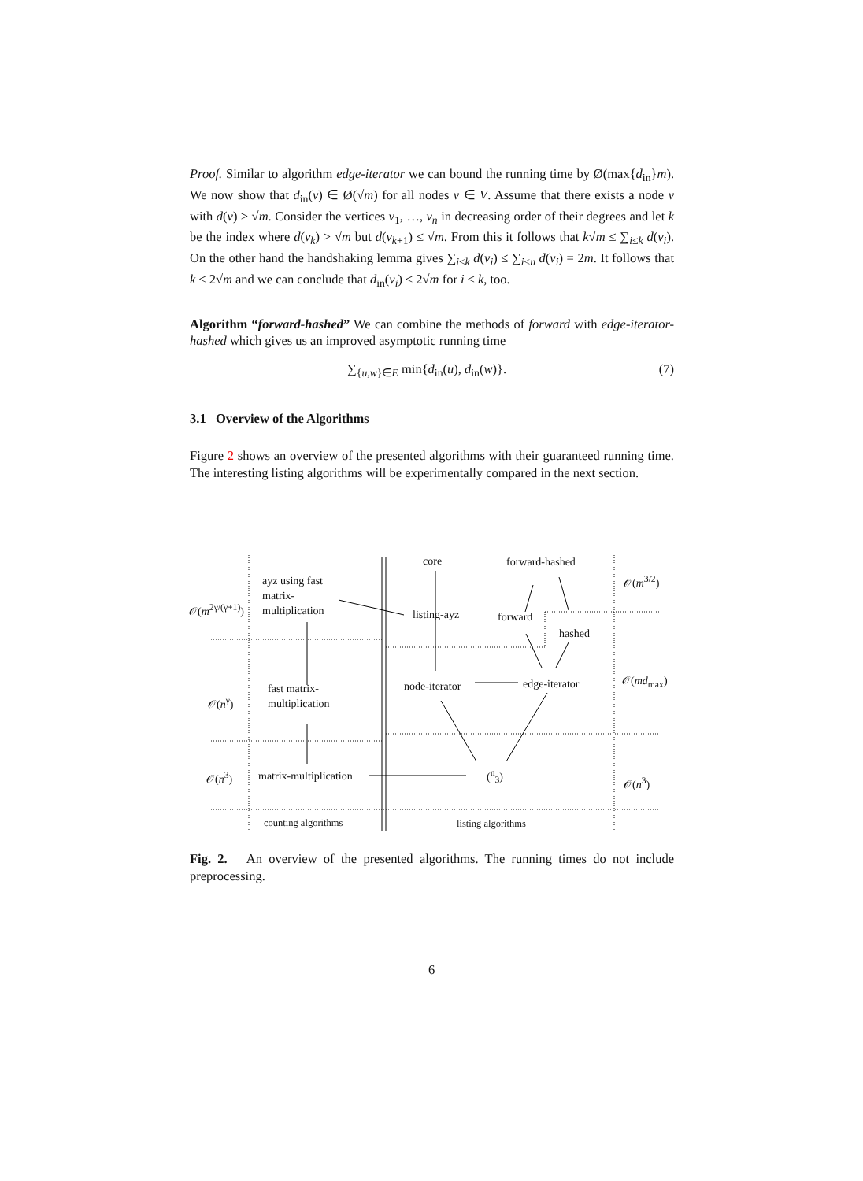Proof. Similar to algorithm edge-iterator we can bound the running time by Ø(max{d<sub>in</sub>}m). We now show that d<sub>in</sub>(v) ∈ Ø(√m) for all nodes v ∈ V. Assume that there exists a node v with d(v) > √m. Consider the vertices v<sub>1</sub>, …, v<sub>n</sub> in decreasing order of their degrees and let k be the index where d(v<sub>k</sub>) > √m but d(v<sub>k+1</sub>) ≤ √m. From this it follows that k√m ≤ ∑<sub>i≤k</sub> d(v<sub>i</sub>). On the other hand the handshaking lemma gives ∑<sub>i≤k</sub> d(v<sub>i</sub>) ≤ ∑<sub>i≤n</sub> d(v<sub>i</sub>) = 2m. It follows that k ≤ 2√m and we can conclude that d<sub>in</sub>(v<sub>i</sub>) ≤ 2√m for i ≤ k, too.
Algorithm “forward-hashed” We can combine the methods of forward with edge-iterator-hashed which gives us an improved asymptotic running time
∑<sub>{u,w}∈E</sub> min{d<sub>in</sub>(u), d<sub>in</sub>(w)}. (7)
3.1 Overview of the Algorithms
Figure 2 shows an overview of the presented algorithms with their guaranteed running time. The interesting listing algorithms will be experimentally compared in the next section.
core forward-hashed
𝒪(m<sup>3/2</sup>)
ayz using fast
matrix-
multiplication
𝒪(m<sup>2γ/(γ+1)</sup>)
listing-ayz forward
hashed
node-iterator edge-iterator 𝒪(md<sub>max</sub>)
fast matrix-
multiplication
𝒪(n<sup>γ</sup>)
𝒪(n<sup>3</sup>) matrix-multiplication (<sup>n</sup><sub>3</sub>)
𝒪(n<sup>3</sup>)
counting algorithms listing algorithms
Fig. 2. An overview of the presented algorithms. The running times do not include preprocessing.
6